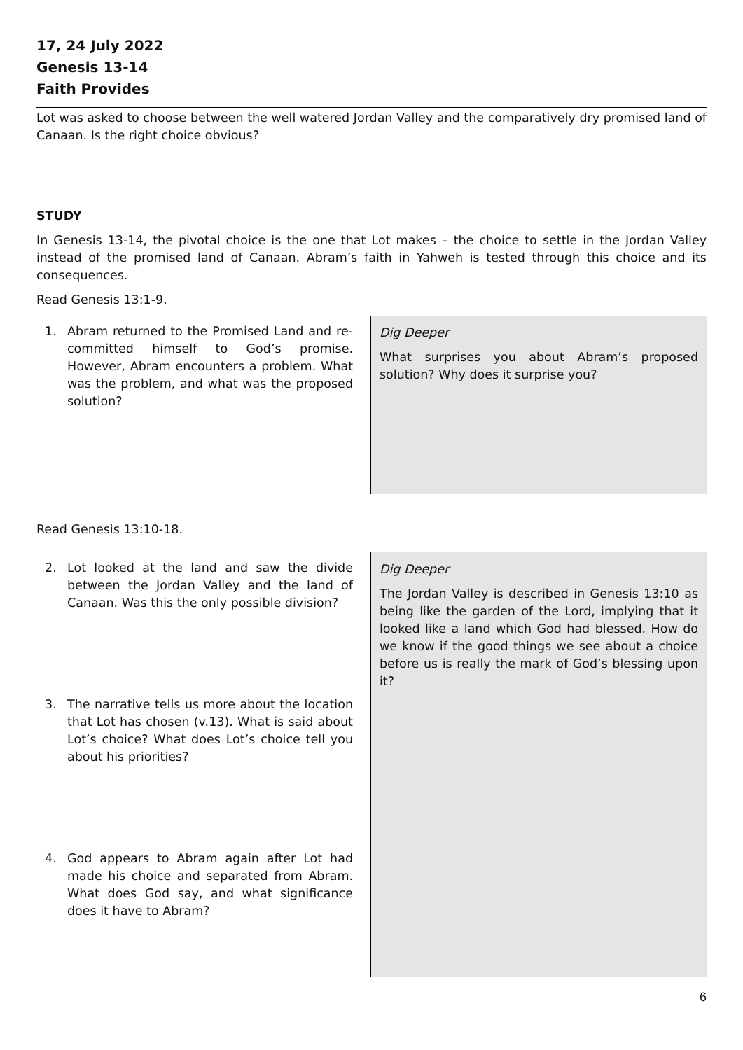17, 24 July 2022
Genesis 13-14
Faith Provides
Lot was asked to choose between the well watered Jordan Valley and the comparatively dry promised land of Canaan. Is the right choice obvious?
STUDY
In Genesis 13-14, the pivotal choice is the one that Lot makes – the choice to settle in the Jordan Valley instead of the promised land of Canaan. Abram’s faith in Yahweh is tested through this choice and its consequences.
Read Genesis 13:1-9.
1. Abram returned to the Promised Land and re-committed himself to God’s promise. However, Abram encounters a problem. What was the problem, and what was the proposed solution?
Dig Deeper
What surprises you about Abram’s proposed solution? Why does it surprise you?
Read Genesis 13:10-18.
2. Lot looked at the land and saw the divide between the Jordan Valley and the land of Canaan. Was this the only possible division?
3. The narrative tells us more about the location that Lot has chosen (v.13). What is said about Lot’s choice? What does Lot’s choice tell you about his priorities?
4. God appears to Abram again after Lot had made his choice and separated from Abram. What does God say, and what significance does it have to Abram?
Dig Deeper
The Jordan Valley is described in Genesis 13:10 as being like the garden of the Lord, implying that it looked like a land which God had blessed. How do we know if the good things we see about a choice before us is really the mark of God’s blessing upon it?
6